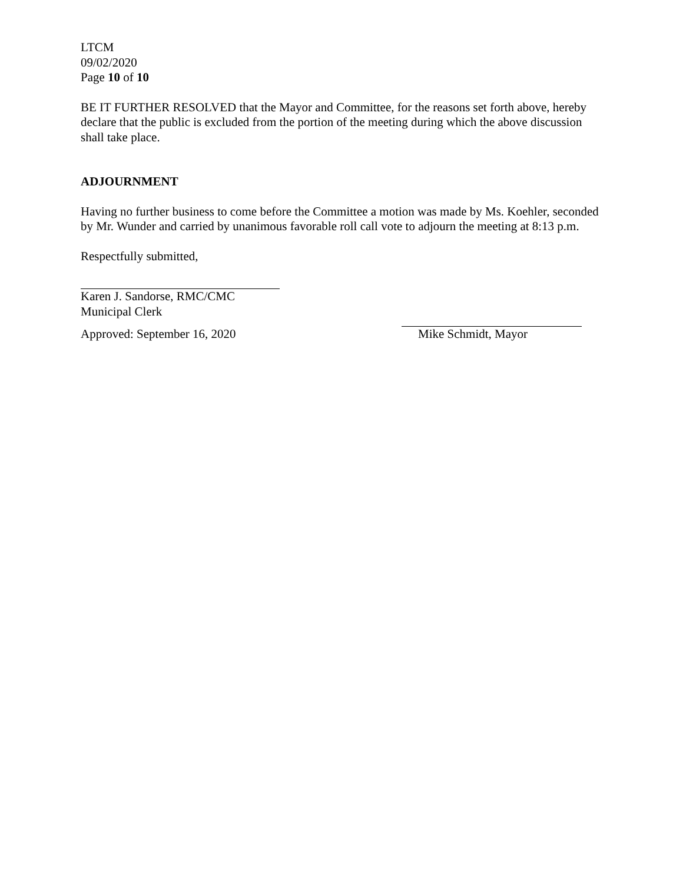LTCM
09/02/2020
Page 10 of 10
BE IT FURTHER RESOLVED that the Mayor and Committee, for the reasons set forth above, hereby declare that the public is excluded from the portion of the meeting during which the above discussion shall take place.
ADJOURNMENT
Having no further business to come before the Committee a motion was made by Ms. Koehler, seconded by Mr. Wunder and carried by unanimous favorable roll call vote to adjourn the meeting at 8:13 p.m.
Respectfully submitted,
Karen J. Sandorse, RMC/CMC
Municipal Clerk
Approved: September 16, 2020 Mike Schmidt, Mayor